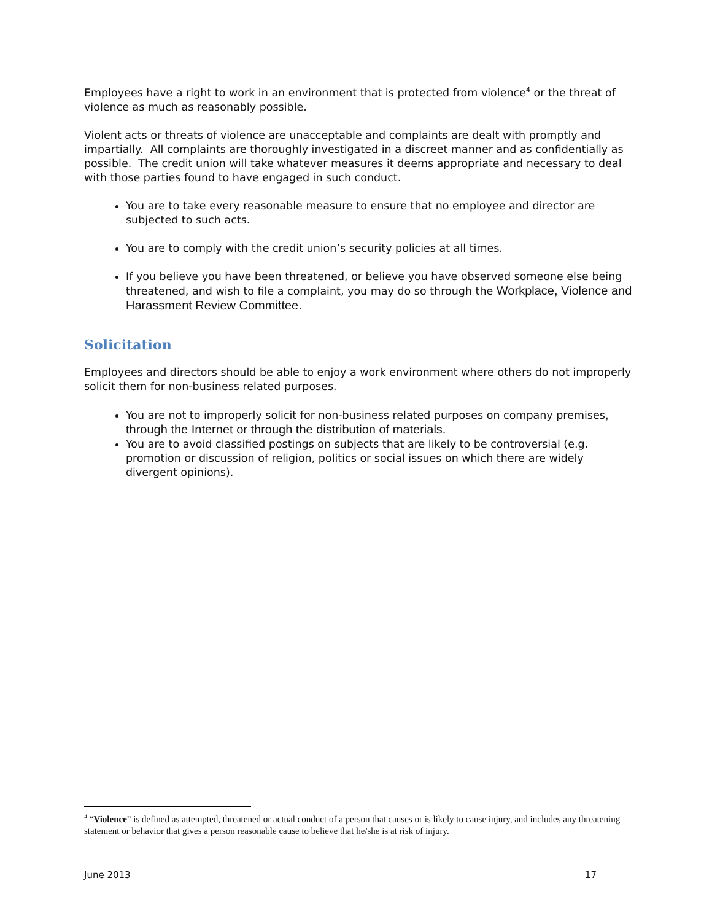Employees have a right to work in an environment that is protected from violence<sup>4</sup> or the threat of violence as much as reasonably possible.
Violent acts or threats of violence are unacceptable and complaints are dealt with promptly and impartially. All complaints are thoroughly investigated in a discreet manner and as confidentially as possible. The credit union will take whatever measures it deems appropriate and necessary to deal with those parties found to have engaged in such conduct.
You are to take every reasonable measure to ensure that no employee and director are subjected to such acts.
You are to comply with the credit union’s security policies at all times.
If you believe you have been threatened, or believe you have observed someone else being threatened, and wish to file a complaint, you may do so through the Workplace, Violence and Harassment Review Committee.
Solicitation
Employees and directors should be able to enjoy a work environment where others do not improperly solicit them for non-business related purposes.
You are not to improperly solicit for non-business related purposes on company premises, through the Internet or through the distribution of materials.
You are to avoid classified postings on subjects that are likely to be controversial (e.g. promotion or discussion of religion, politics or social issues on which there are widely divergent opinions).
<sup>4</sup> “Violence” is defined as attempted, threatened or actual conduct of a person that causes or is likely to cause injury, and includes any threatening statement or behavior that gives a person reasonable cause to believe that he/she is at risk of injury.
June 2013 17